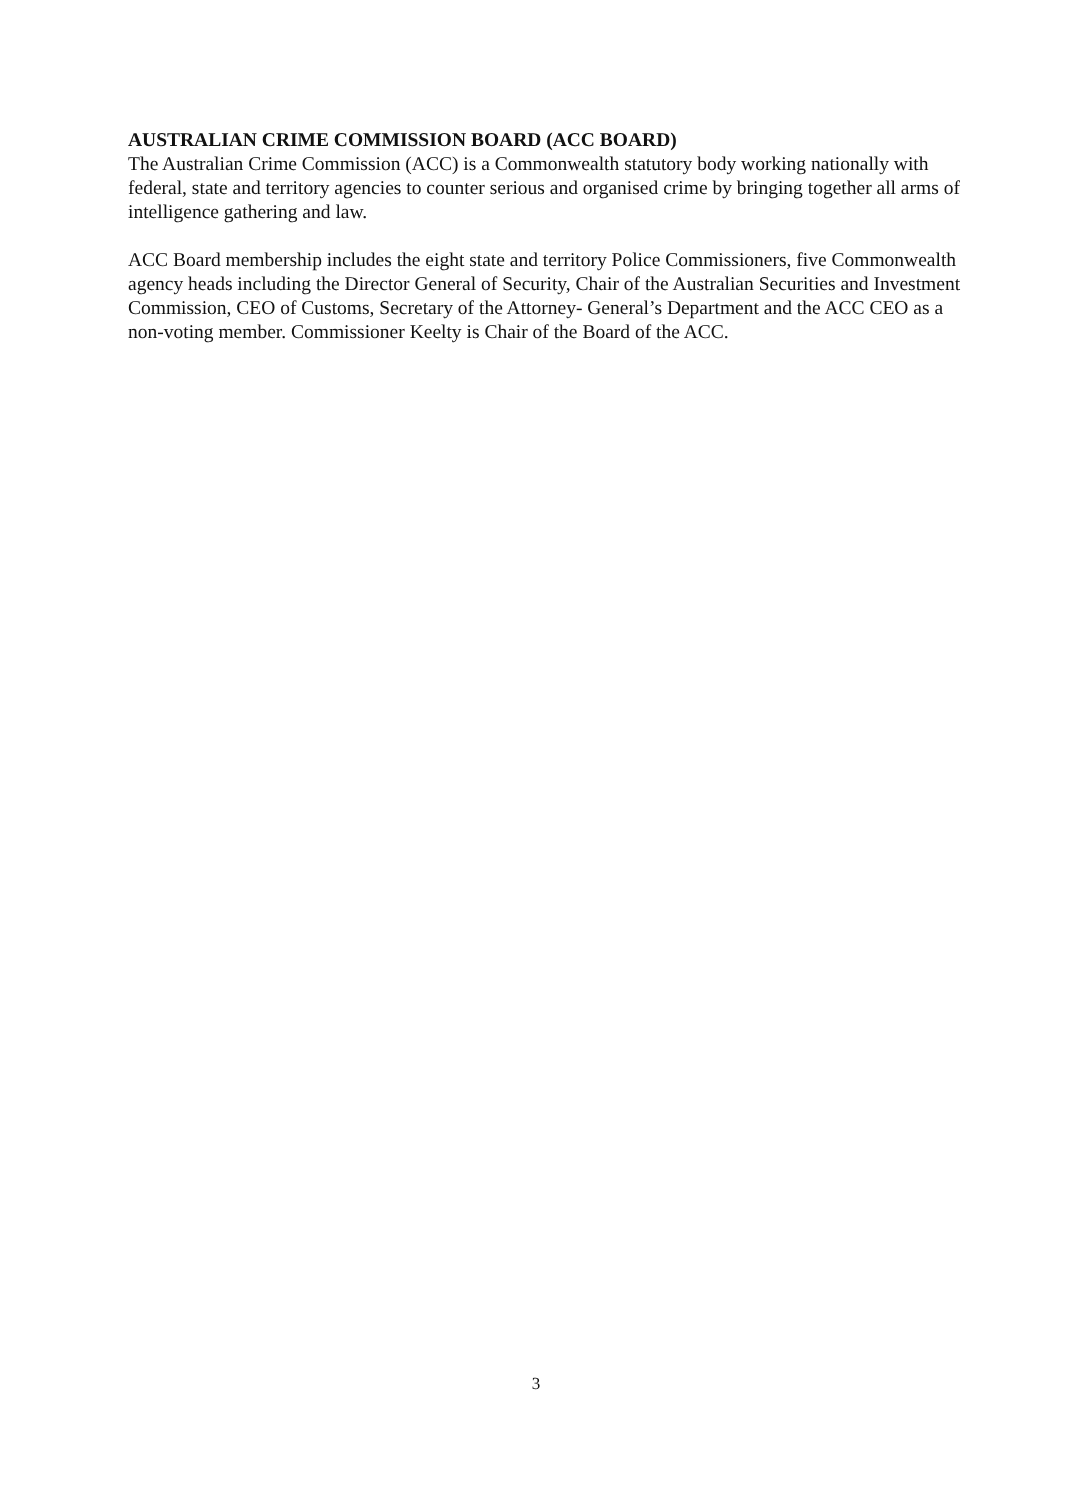AUSTRALIAN CRIME COMMISSION BOARD (ACC BOARD)
The Australian Crime Commission (ACC) is a Commonwealth statutory body working nationally with federal, state and territory agencies to counter serious and organised crime by bringing together all arms of intelligence gathering and law.
ACC Board membership includes the eight state and territory Police Commissioners, five Commonwealth agency heads including the Director General of Security, Chair of the Australian Securities and Investment Commission, CEO of Customs, Secretary of the Attorney- General’s Department and the ACC CEO as a non-voting member. Commissioner Keelty is Chair of the Board of the ACC.
3